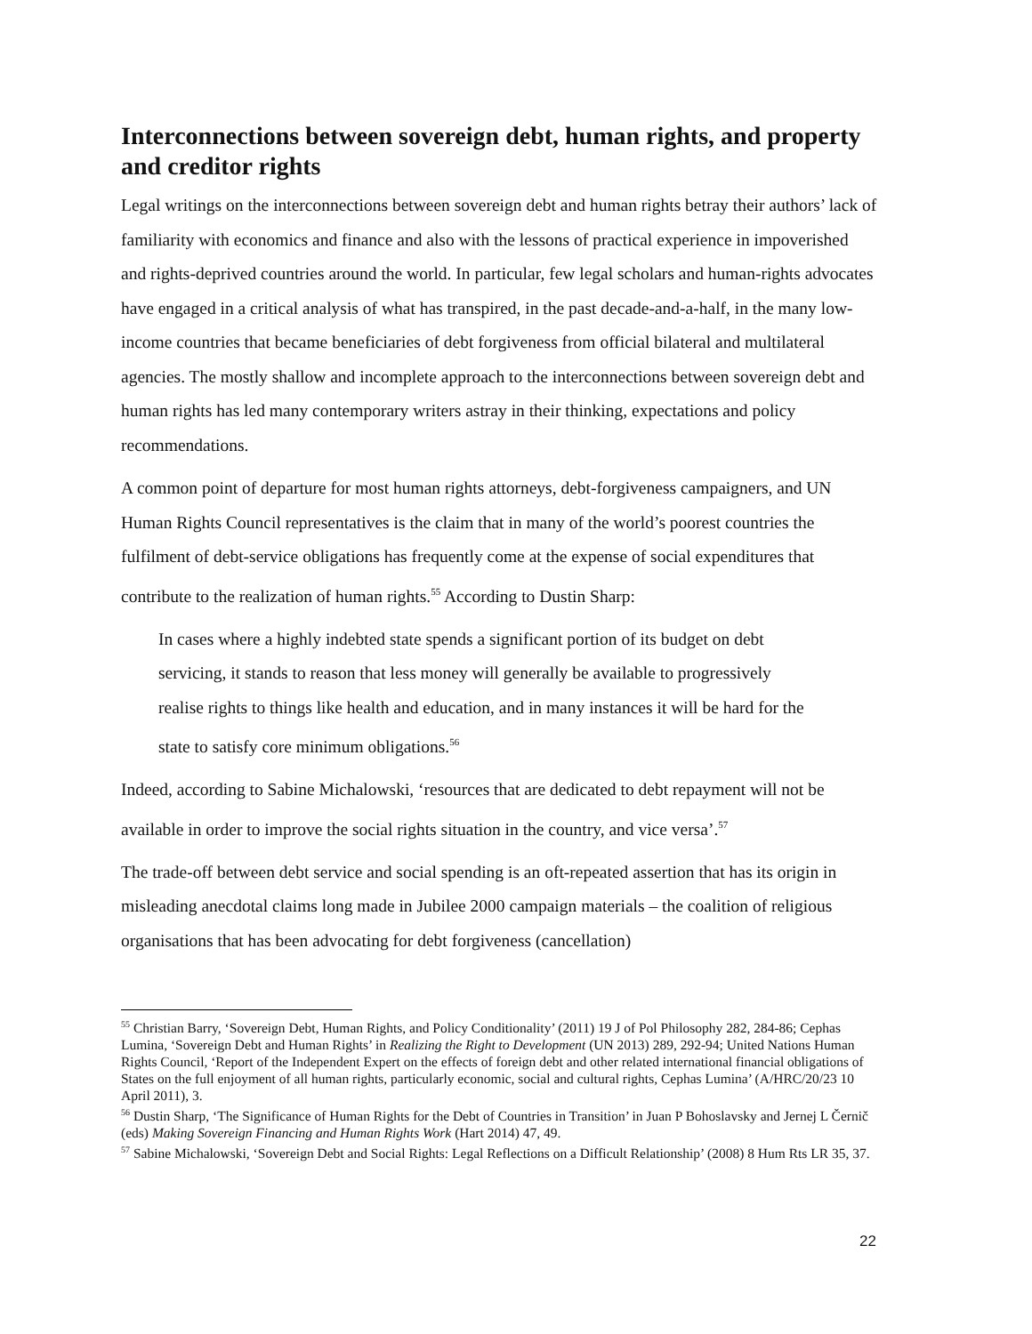Interconnections between sovereign debt, human rights, and property and creditor rights
Legal writings on the interconnections between sovereign debt and human rights betray their authors’ lack of familiarity with economics and finance and also with the lessons of practical experience in impoverished and rights-deprived countries around the world. In particular, few legal scholars and human-rights advocates have engaged in a critical analysis of what has transpired, in the past decade-and-a-half, in the many low-income countries that became beneficiaries of debt forgiveness from official bilateral and multilateral agencies. The mostly shallow and incomplete approach to the interconnections between sovereign debt and human rights has led many contemporary writers astray in their thinking, expectations and policy recommendations.
A common point of departure for most human rights attorneys, debt-forgiveness campaigners, and UN Human Rights Council representatives is the claim that in many of the world’s poorest countries the fulfilment of debt-service obligations has frequently come at the expense of social expenditures that contribute to the realization of human rights.<sup>55</sup> According to Dustin Sharp:
In cases where a highly indebted state spends a significant portion of its budget on debt servicing, it stands to reason that less money will generally be available to progressively realise rights to things like health and education, and in many instances it will be hard for the state to satisfy core minimum obligations.<sup>56</sup>
Indeed, according to Sabine Michalowski, ‘resources that are dedicated to debt repayment will not be available in order to improve the social rights situation in the country, and vice versa’.<sup>57</sup>
The trade-off between debt service and social spending is an oft-repeated assertion that has its origin in misleading anecdotal claims long made in Jubilee 2000 campaign materials – the coalition of religious organisations that has been advocating for debt forgiveness (cancellation)
<sup>55</sup> Christian Barry, ‘Sovereign Debt, Human Rights, and Policy Conditionality’ (2011) 19 J of Pol Philosophy 282, 284-86; Cephas Lumina, ‘Sovereign Debt and Human Rights’ in Realizing the Right to Development (UN 2013) 289, 292-94; United Nations Human Rights Council, ‘Report of the Independent Expert on the effects of foreign debt and other related international financial obligations of States on the full enjoyment of all human rights, particularly economic, social and cultural rights, Cephas Lumina’ (A/HRC/20/23 10 April 2011), 3.
<sup>56</sup> Dustin Sharp, ‘The Significance of Human Rights for the Debt of Countries in Transition’ in Juan P Bohoslavsky and Jernej L Černič (eds) Making Sovereign Financing and Human Rights Work (Hart 2014) 47, 49.
<sup>57</sup> Sabine Michalowski, ‘Sovereign Debt and Social Rights: Legal Reflections on a Difficult Relationship’ (2008) 8 Hum Rts LR 35, 37.
22